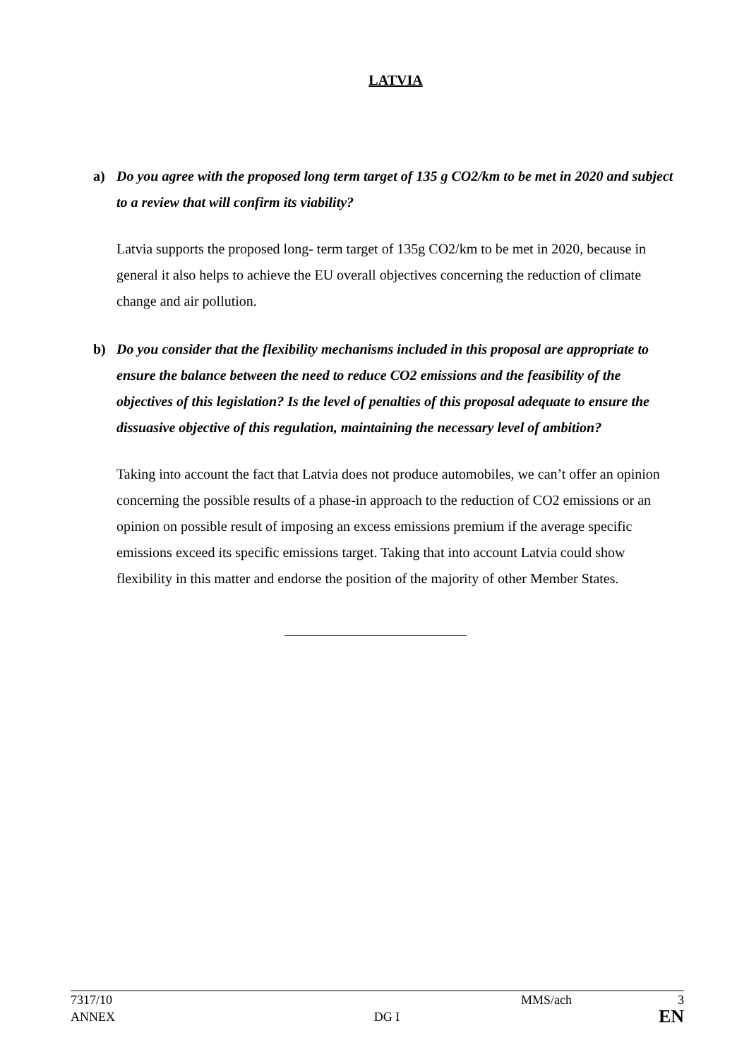LATVIA
a) Do you agree with the proposed long term target of 135 g CO2/km to be met in 2020 and subject to a review that will confirm its viability?
Latvia supports the proposed long- term target of 135g CO2/km to be met in 2020, because in general it also helps to achieve the EU overall objectives concerning the reduction of climate change and air pollution.
b) Do you consider that the flexibility mechanisms included in this proposal are appropriate to ensure the balance between the need to reduce CO2 emissions and the feasibility of the objectives of this legislation? Is the level of penalties of this proposal adequate to ensure the dissuasive objective of this regulation, maintaining the necessary level of ambition?
Taking into account the fact that Latvia does not produce automobiles, we can’t offer an opinion concerning the possible results of a phase-in approach to the reduction of CO2 emissions or an opinion on possible result of imposing an excess emissions premium if the average specific emissions exceed its specific emissions target. Taking that into account Latvia could show flexibility in this matter and endorse the position of the majority of other Member States.
7317/10 MMS/ach 3
ANNEX DG I EN